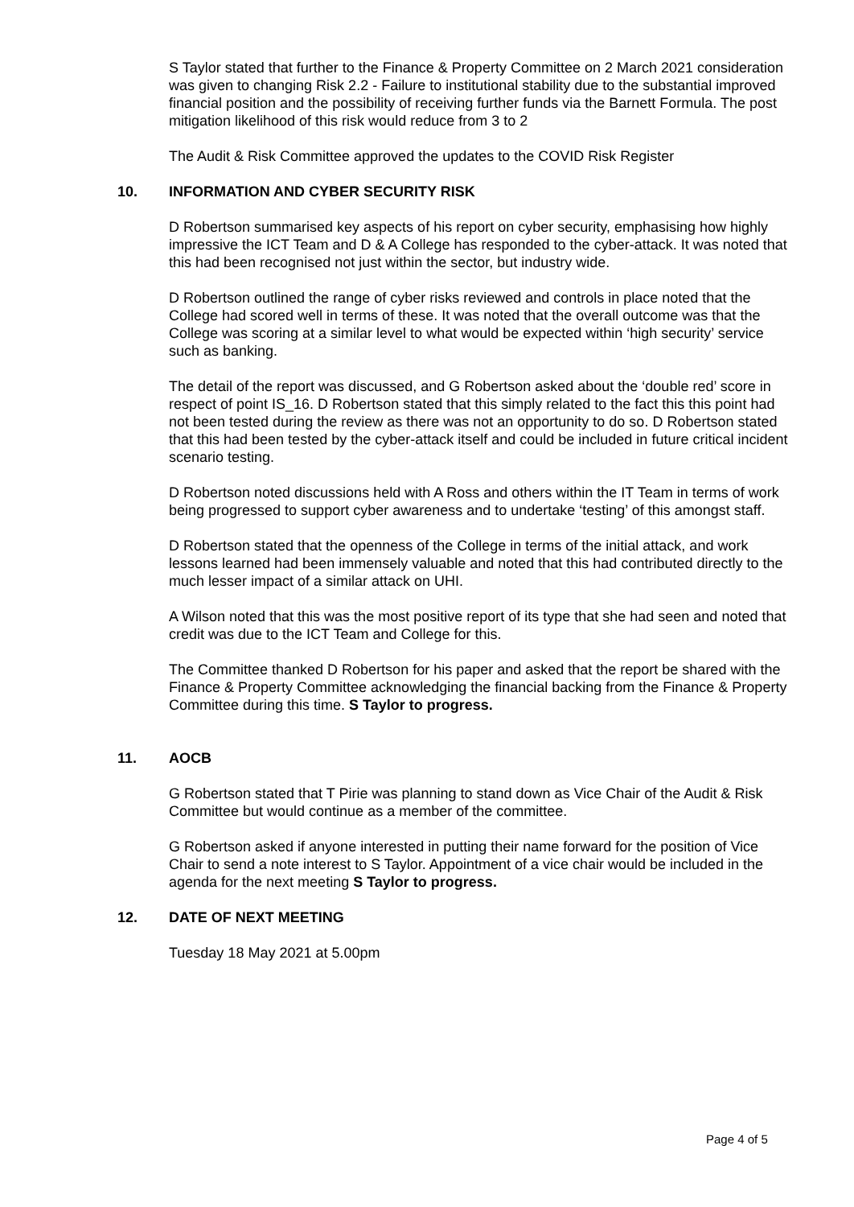S Taylor stated that further to the Finance & Property Committee on 2 March 2021 consideration was given to changing Risk 2.2 - Failure to institutional stability due to the substantial improved financial position and the possibility of receiving further funds via the Barnett Formula. The post mitigation likelihood of this risk would reduce from 3 to 2
The Audit & Risk Committee approved the updates to the COVID Risk Register
10. INFORMATION AND CYBER SECURITY RISK
D Robertson summarised key aspects of his report on cyber security, emphasising how highly impressive the ICT Team and D & A College has responded to the cyber-attack. It was noted that this had been recognised not just within the sector, but industry wide.
D Robertson outlined the range of cyber risks reviewed and controls in place noted that the College had scored well in terms of these. It was noted that the overall outcome was that the College was scoring at a similar level to what would be expected within ‘high security’ service such as banking.
The detail of the report was discussed, and G Robertson asked about the ‘double red’ score in respect of point IS_16. D Robertson stated that this simply related to the fact this this point had not been tested during the review as there was not an opportunity to do so. D Robertson stated that this had been tested by the cyber-attack itself and could be included in future critical incident scenario testing.
D Robertson noted discussions held with A Ross and others within the IT Team in terms of work being progressed to support cyber awareness and to undertake ‘testing’ of this amongst staff.
D Robertson stated that the openness of the College in terms of the initial attack, and work lessons learned had been immensely valuable and noted that this had contributed directly to the much lesser impact of a similar attack on UHI.
A Wilson noted that this was the most positive report of its type that she had seen and noted that credit was due to the ICT Team and College for this.
The Committee thanked D Robertson for his paper and asked that the report be shared with the Finance & Property Committee acknowledging the financial backing from the Finance & Property Committee during this time. S Taylor to progress.
11. AOCB
G Robertson stated that T Pirie was planning to stand down as Vice Chair of the Audit & Risk Committee but would continue as a member of the committee.
G Robertson asked if anyone interested in putting their name forward for the position of Vice Chair to send a note interest to S Taylor. Appointment of a vice chair would be included in the agenda for the next meeting S Taylor to progress.
12. DATE OF NEXT MEETING
Tuesday 18 May 2021 at 5.00pm
Page 4 of 5